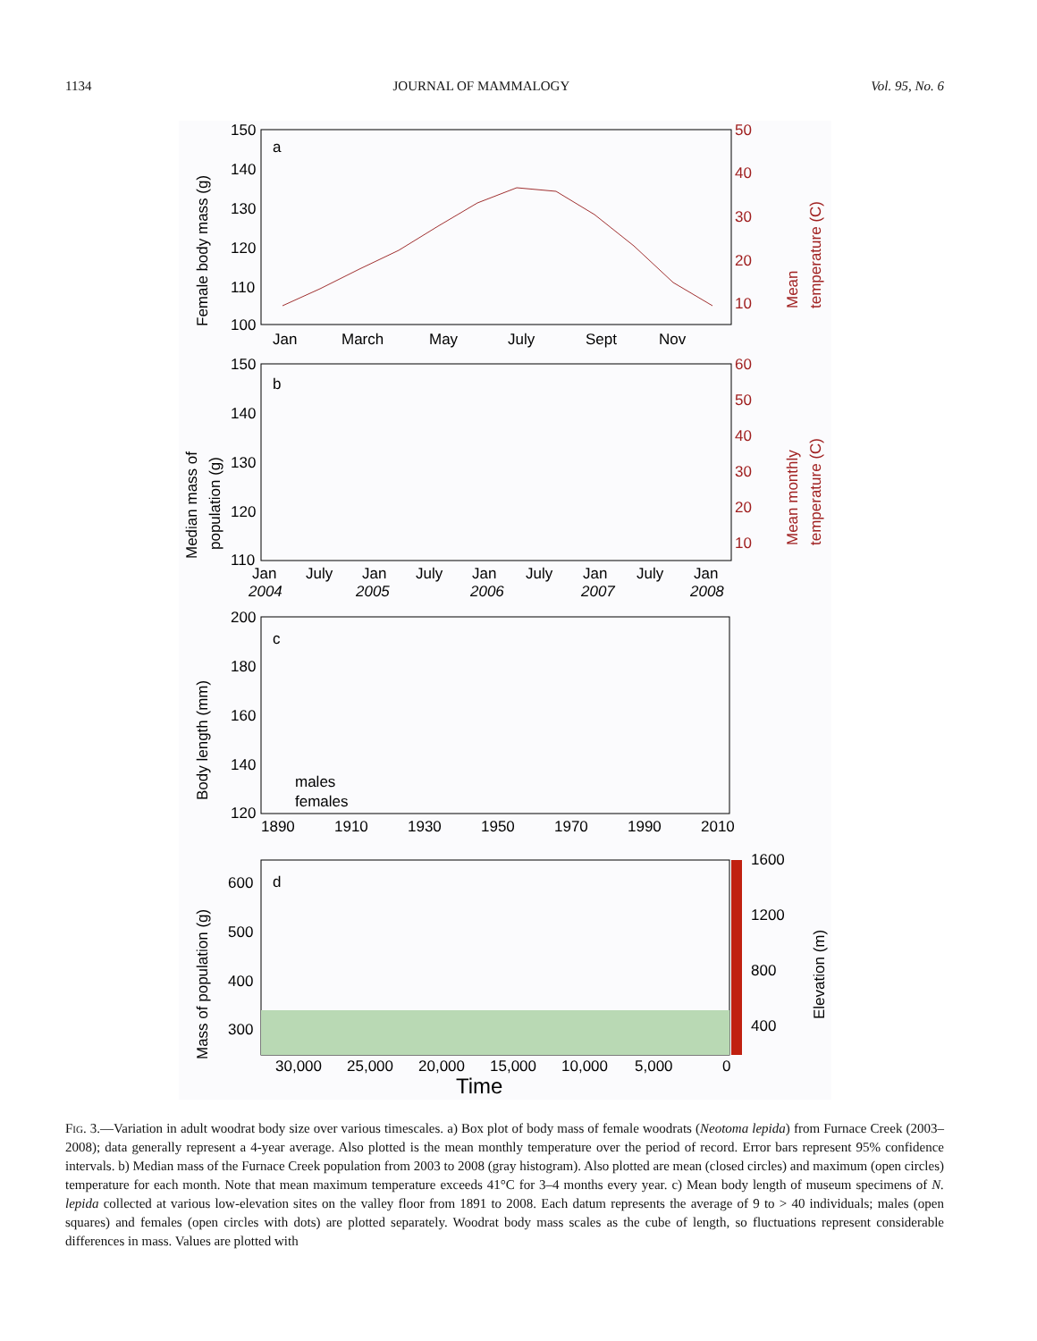1134 JOURNAL OF MAMMALOGY Vol. 95, No. 6
a
150
140
130
120
110
100
50
40
30
20
10
Jan
March
May
July
Sept
Nov
Female body mass (g)
Mean
temperature (C)
b
150
140
130
120
110
60
50
40
30
20
10
Jan
July
Jan
July
Jan
July
Jan
July
Jan
2004
2005
2006
2007
2008
Median mass of
population (g)
Mean monthly
temperature (C)
c
200
180
160
140
120
1890
1910
1930
1950
1970
1990
2010
males
females
Body length (mm)
d
600
500
400
300
30,000
25,000
20,000
15,000
10,000
5,000
0
1600
1200
800
400
Mass of population (g)
Elevation (m)
Time
Fig. 3.—Variation in adult woodrat body size over various timescales. a) Box plot of body mass of female woodrats (Neotoma lepida) from Furnace Creek (2003–2008); data generally represent a 4-year average. Also plotted is the mean monthly temperature over the period of record. Error bars represent 95% confidence intervals. b) Median mass of the Furnace Creek population from 2003 to 2008 (gray histogram). Also plotted are mean (closed circles) and maximum (open circles) temperature for each month. Note that mean maximum temperature exceeds 41°C for 3–4 months every year. c) Mean body length of museum specimens of N. lepida collected at various low-elevation sites on the valley floor from 1891 to 2008. Each datum represents the average of 9 to > 40 individuals; males (open squares) and females (open circles with dots) are plotted separately. Woodrat body mass scales as the cube of length, so fluctuations represent considerable differences in mass. Values are plotted with